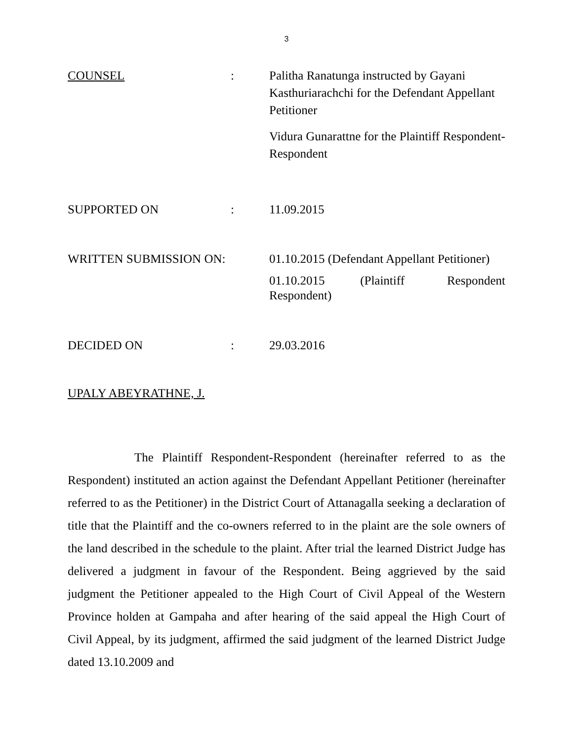3
COUNSEL : Palitha Ranatunga instructed by Gayani Kasthuriarachchi for the Defendant Appellant Petitioner
Vidura Gunarattne for the Plaintiff Respondent-Respondent
SUPPORTED ON : 11.09.2015
WRITTEN SUBMISSION ON: 01.10.2015 (Defendant Appellant Petitioner)
01.10.2015 (Plaintiff Respondent Respondent)
DECIDED ON : 29.03.2016
UPALY ABEYRATHNE, J.
The Plaintiff Respondent-Respondent (hereinafter referred to as the Respondent) instituted an action against the Defendant Appellant Petitioner (hereinafter referred to as the Petitioner) in the District Court of Attanagalla seeking a declaration of title that the Plaintiff and the co-owners referred to in the plaint are the sole owners of the land described in the schedule to the plaint. After trial the learned District Judge has delivered a judgment in favour of the Respondent. Being aggrieved by the said judgment the Petitioner appealed to the High Court of Civil Appeal of the Western Province holden at Gampaha and after hearing of the said appeal the High Court of Civil Appeal, by its judgment, affirmed the said judgment of the learned District Judge dated 13.10.2009 and